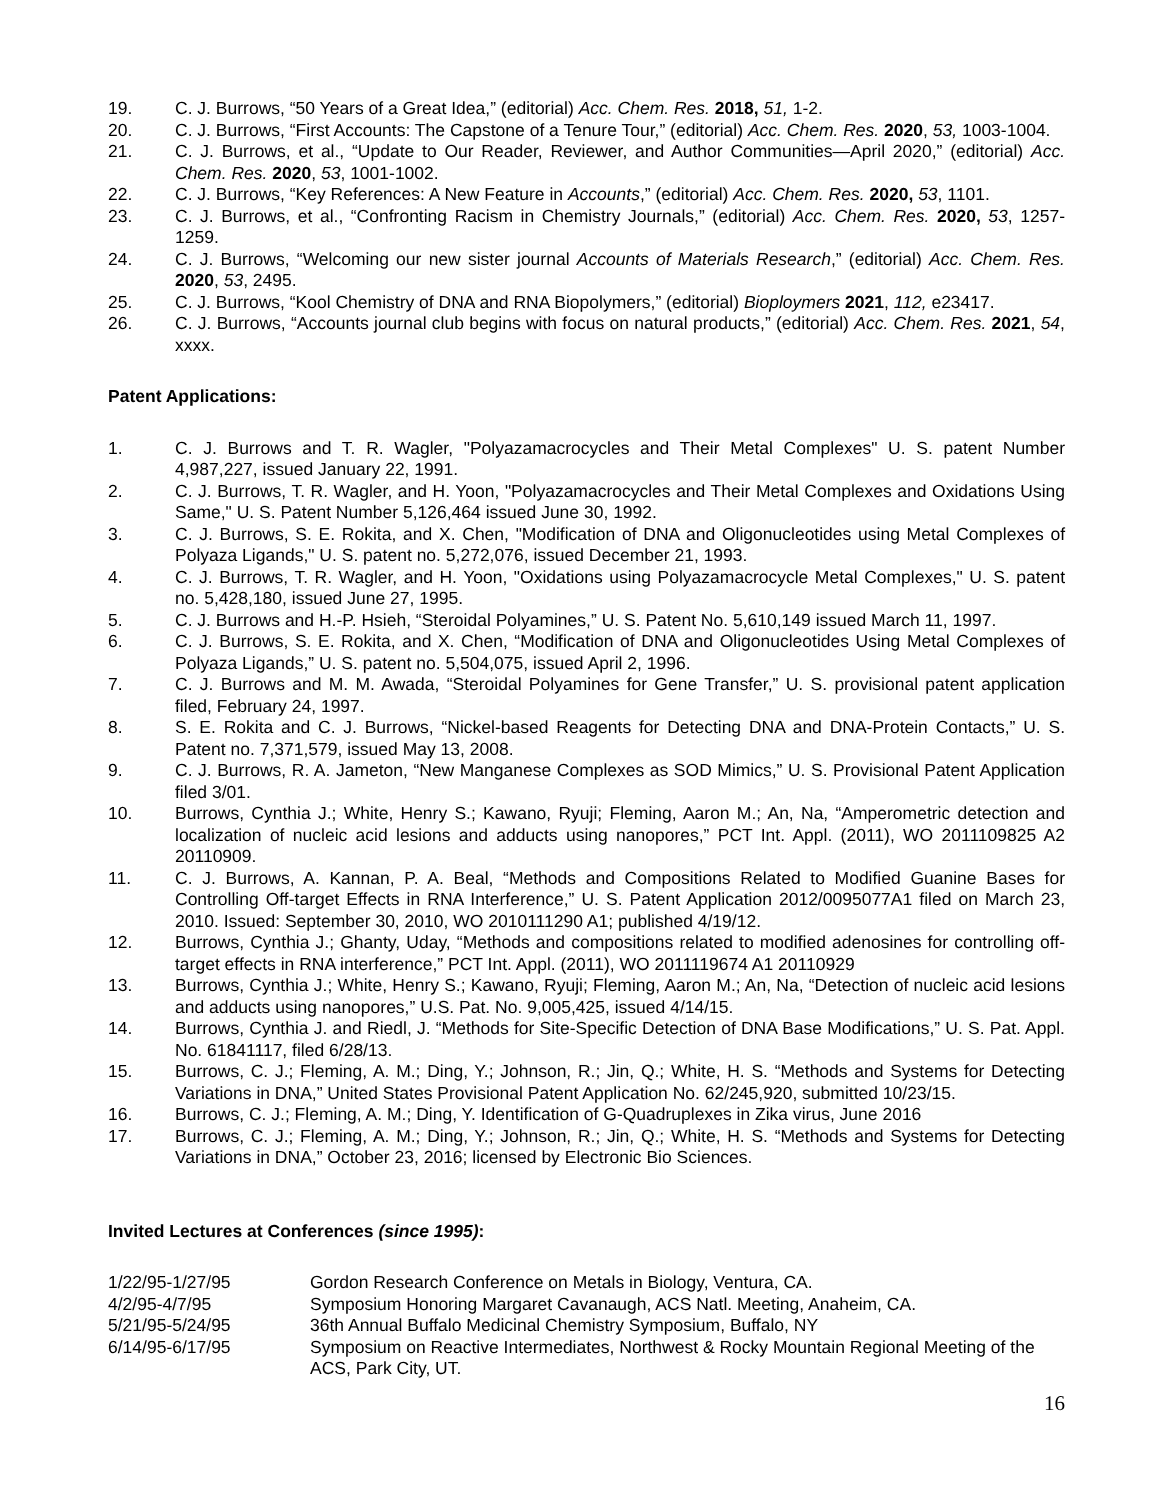19. C. J. Burrows, “50 Years of a Great Idea,” (editorial) Acc. Chem. Res. 2018, 51, 1-2.
20. C. J. Burrows, “First Accounts: The Capstone of a Tenure Tour,” (editorial) Acc. Chem. Res. 2020, 53, 1003-1004.
21. C. J. Burrows, et al., “Update to Our Reader, Reviewer, and Author Communities—April 2020,” (editorial) Acc. Chem. Res. 2020, 53, 1001-1002.
22. C. J. Burrows, “Key References: A New Feature in Accounts,” (editorial) Acc. Chem. Res. 2020, 53, 1101.
23. C. J. Burrows, et al., “Confronting Racism in Chemistry Journals,” (editorial) Acc. Chem. Res. 2020, 53, 1257-1259.
24. C. J. Burrows, “Welcoming our new sister journal Accounts of Materials Research,” (editorial) Acc. Chem. Res. 2020, 53, 2495.
25. C. J. Burrows, “Kool Chemistry of DNA and RNA Biopolymers,” (editorial) Bioploymers 2021, 112, e23417.
26. C. J. Burrows, “Accounts journal club begins with focus on natural products,” (editorial) Acc. Chem. Res. 2021, 54, xxxx.
Patent Applications:
1. C. J. Burrows and T. R. Wagler, "Polyazamacrocycles and Their Metal Complexes" U. S. patent Number 4,987,227, issued January 22, 1991.
2. C. J. Burrows, T. R. Wagler, and H. Yoon, "Polyazamacrocycles and Their Metal Complexes and Oxidations Using Same," U. S. Patent Number 5,126,464 issued June 30, 1992.
3. C. J. Burrows, S. E. Rokita, and X. Chen, "Modification of DNA and Oligonucleotides using Metal Complexes of Polyaza Ligands," U. S. patent no. 5,272,076, issued December 21, 1993.
4. C. J. Burrows, T. R. Wagler, and H. Yoon, "Oxidations using Polyazamacrocycle Metal Complexes," U. S. patent no. 5,428,180, issued June 27, 1995.
5. C. J. Burrows and H.-P. Hsieh, “Steroidal Polyamines,” U. S. Patent No. 5,610,149 issued March 11, 1997.
6. C. J. Burrows, S. E. Rokita, and X. Chen, “Modification of DNA and Oligonucleotides Using Metal Complexes of Polyaza Ligands,” U. S. patent no. 5,504,075, issued April 2, 1996.
7. C. J. Burrows and M. M. Awada, “Steroidal Polyamines for Gene Transfer,” U. S. provisional patent application filed, February 24, 1997.
8. S. E. Rokita and C. J. Burrows, “Nickel-based Reagents for Detecting DNA and DNA-Protein Contacts,” U. S. Patent no. 7,371,579, issued May 13, 2008.
9. C. J. Burrows, R. A. Jameton, “New Manganese Complexes as SOD Mimics,” U. S. Provisional Patent Application filed 3/01.
10. Burrows, Cynthia J.; White, Henry S.; Kawano, Ryuji; Fleming, Aaron M.; An, Na, “Amperometric detection and localization of nucleic acid lesions and adducts using nanopores,” PCT Int. Appl. (2011), WO 2011109825 A2 20110909.
11. C. J. Burrows, A. Kannan, P. A. Beal, “Methods and Compositions Related to Modified Guanine Bases for Controlling Off-target Effects in RNA Interference,” U. S. Patent Application 2012/0095077A1 filed on March 23, 2010. Issued: September 30, 2010, WO 2010111290 A1; published 4/19/12.
12. Burrows, Cynthia J.; Ghanty, Uday, “Methods and compositions related to modified adenosines for controlling off-target effects in RNA interference,” PCT Int. Appl. (2011), WO 2011119674 A1 20110929
13. Burrows, Cynthia J.; White, Henry S.; Kawano, Ryuji; Fleming, Aaron M.; An, Na, “Detection of nucleic acid lesions and adducts using nanopores,” U.S. Pat. No. 9,005,425, issued 4/14/15.
14. Burrows, Cynthia J. and Riedl, J. “Methods for Site-Specific Detection of DNA Base Modifications,” U. S. Pat. Appl. No. 61841117, filed 6/28/13.
15. Burrows, C. J.; Fleming, A. M.; Ding, Y.; Johnson, R.; Jin, Q.; White, H. S. “Methods and Systems for Detecting Variations in DNA,” United States Provisional Patent Application No. 62/245,920, submitted 10/23/15.
16. Burrows, C. J.; Fleming, A. M.; Ding, Y. Identification of G-Quadruplexes in Zika virus, June 2016
17. Burrows, C. J.; Fleming, A. M.; Ding, Y.; Johnson, R.; Jin, Q.; White, H. S. “Methods and Systems for Detecting Variations in DNA,” October 23, 2016; licensed by Electronic Bio Sciences.
Invited Lectures at Conferences (since 1995):
1/22/95-1/27/95 Gordon Research Conference on Metals in Biology, Ventura, CA.
4/2/95-4/7/95 Symposium Honoring Margaret Cavanaugh, ACS Natl. Meeting, Anaheim, CA.
5/21/95-5/24/95 36th Annual Buffalo Medicinal Chemistry Symposium, Buffalo, NY
6/14/95-6/17/95 Symposium on Reactive Intermediates, Northwest & Rocky Mountain Regional Meeting of the ACS, Park City, UT.
16